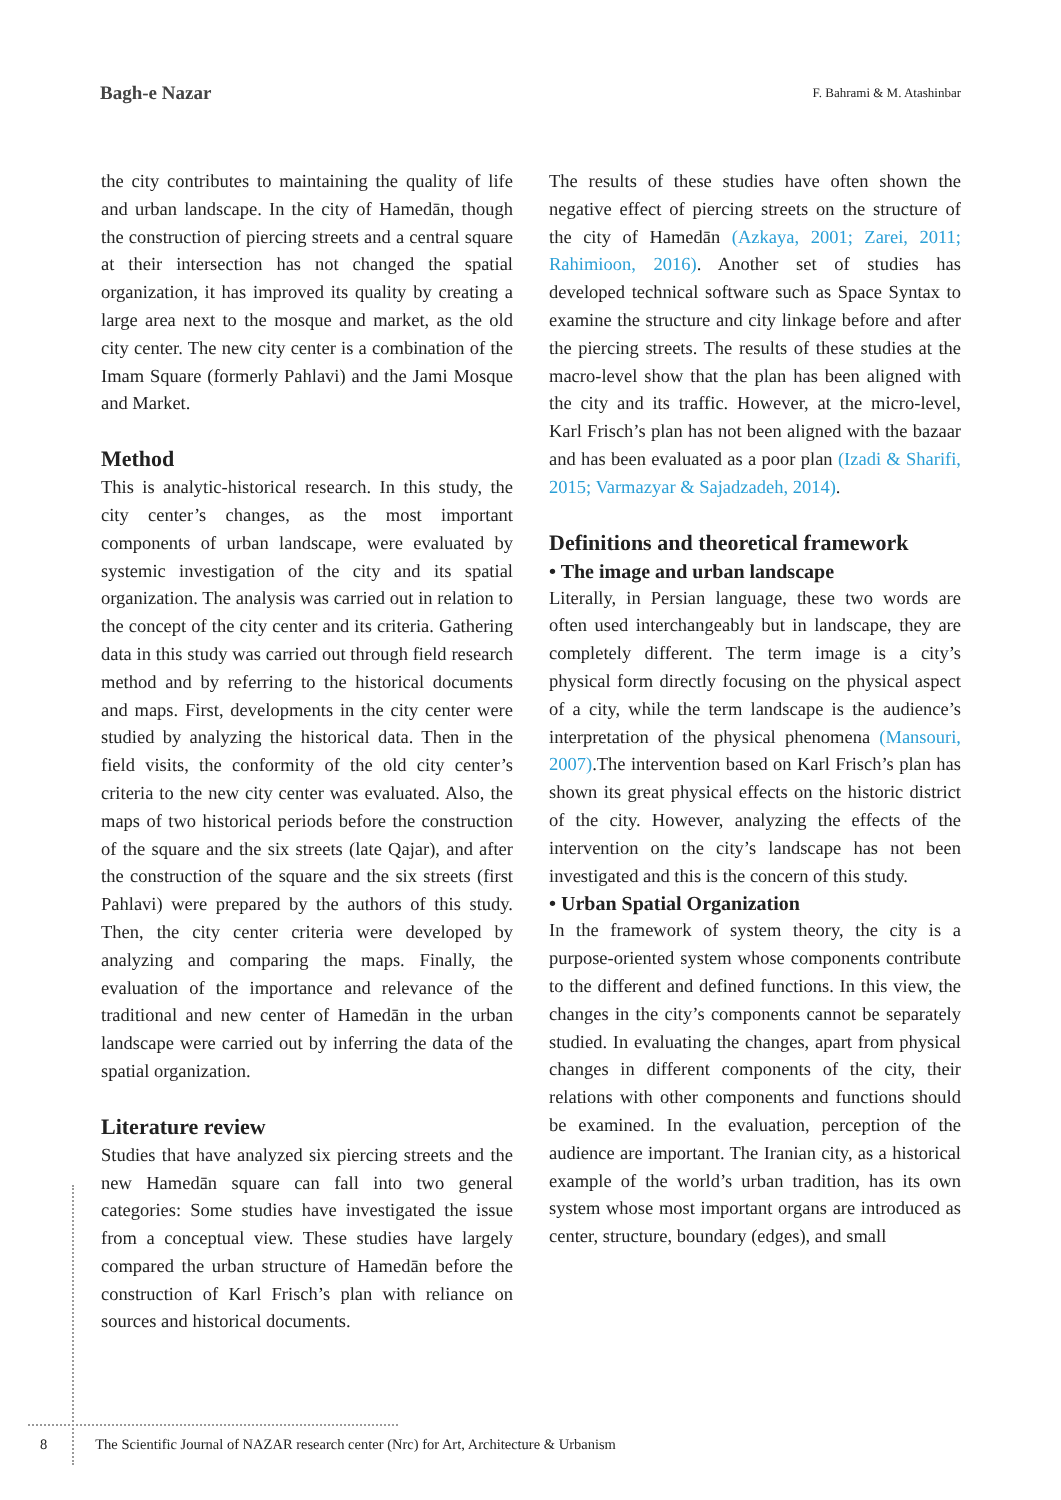Bagh-e Nazar F. Bahrami & M. Atashinbar
the city contributes to maintaining the quality of life and urban landscape. In the city of Hamedān, though the construction of piercing streets and a central square at their intersection has not changed the spatial organization, it has improved its quality by creating a large area next to the mosque and market, as the old city center. The new city center is a combination of the Imam Square (formerly Pahlavi) and the Jami Mosque and Market.
Method
This is analytic-historical research. In this study, the city center’s changes, as the most important components of urban landscape, were evaluated by systemic investigation of the city and its spatial organization. The analysis was carried out in relation to the concept of the city center and its criteria. Gathering data in this study was carried out through field research method and by referring to the historical documents and maps. First, developments in the city center were studied by analyzing the historical data. Then in the field visits, the conformity of the old city center’s criteria to the new city center was evaluated. Also, the maps of two historical periods before the construction of the square and the six streets (late Qajar), and after the construction of the square and the six streets (first Pahlavi) were prepared by the authors of this study. Then, the city center criteria were developed by analyzing and comparing the maps. Finally, the evaluation of the importance and relevance of the traditional and new center of Hamedān in the urban landscape were carried out by inferring the data of the spatial organization.
Literature review
Studies that have analyzed six piercing streets and the new Hamedān square can fall into two general categories: Some studies have investigated the issue from a conceptual view. These studies have largely compared the urban structure of Hamedān before the construction of Karl Frisch’s plan with reliance on sources and historical documents.
The results of these studies have often shown the negative effect of piercing streets on the structure of the city of Hamedān (Azkaya, 2001; Zarei, 2011; Rahimioon, 2016). Another set of studies has developed technical software such as Space Syntax to examine the structure and city linkage before and after the piercing streets. The results of these studies at the macro-level show that the plan has been aligned with the city and its traffic. However, at the micro-level, Karl Frisch’s plan has not been aligned with the bazaar and has been evaluated as a poor plan (Izadi & Sharifi, 2015; Varmazyar & Sajadzadeh, 2014).
Definitions and theoretical framework
• The image and urban landscape
Literally, in Persian language, these two words are often used interchangeably but in landscape, they are completely different. The term image is a city’s physical form directly focusing on the physical aspect of a city, while the term landscape is the audience’s interpretation of the physical phenomena (Mansouri, 2007).The intervention based on Karl Frisch’s plan has shown its great physical effects on the historic district of the city. However, analyzing the effects of the intervention on the city’s landscape has not been investigated and this is the concern of this study.
• Urban Spatial Organization
In the framework of system theory, the city is a purpose-oriented system whose components contribute to the different and defined functions. In this view, the changes in the city’s components cannot be separately studied. In evaluating the changes, apart from physical changes in different components of the city, their relations with other components and functions should be examined. In the evaluation, perception of the audience are important. The Iranian city, as a historical example of the world’s urban tradition, has its own system whose most important organs are introduced as center, structure, boundary (edges), and small
8 The Scientific Journal of NAZAR research center (Nrc) for Art, Architecture & Urbanism